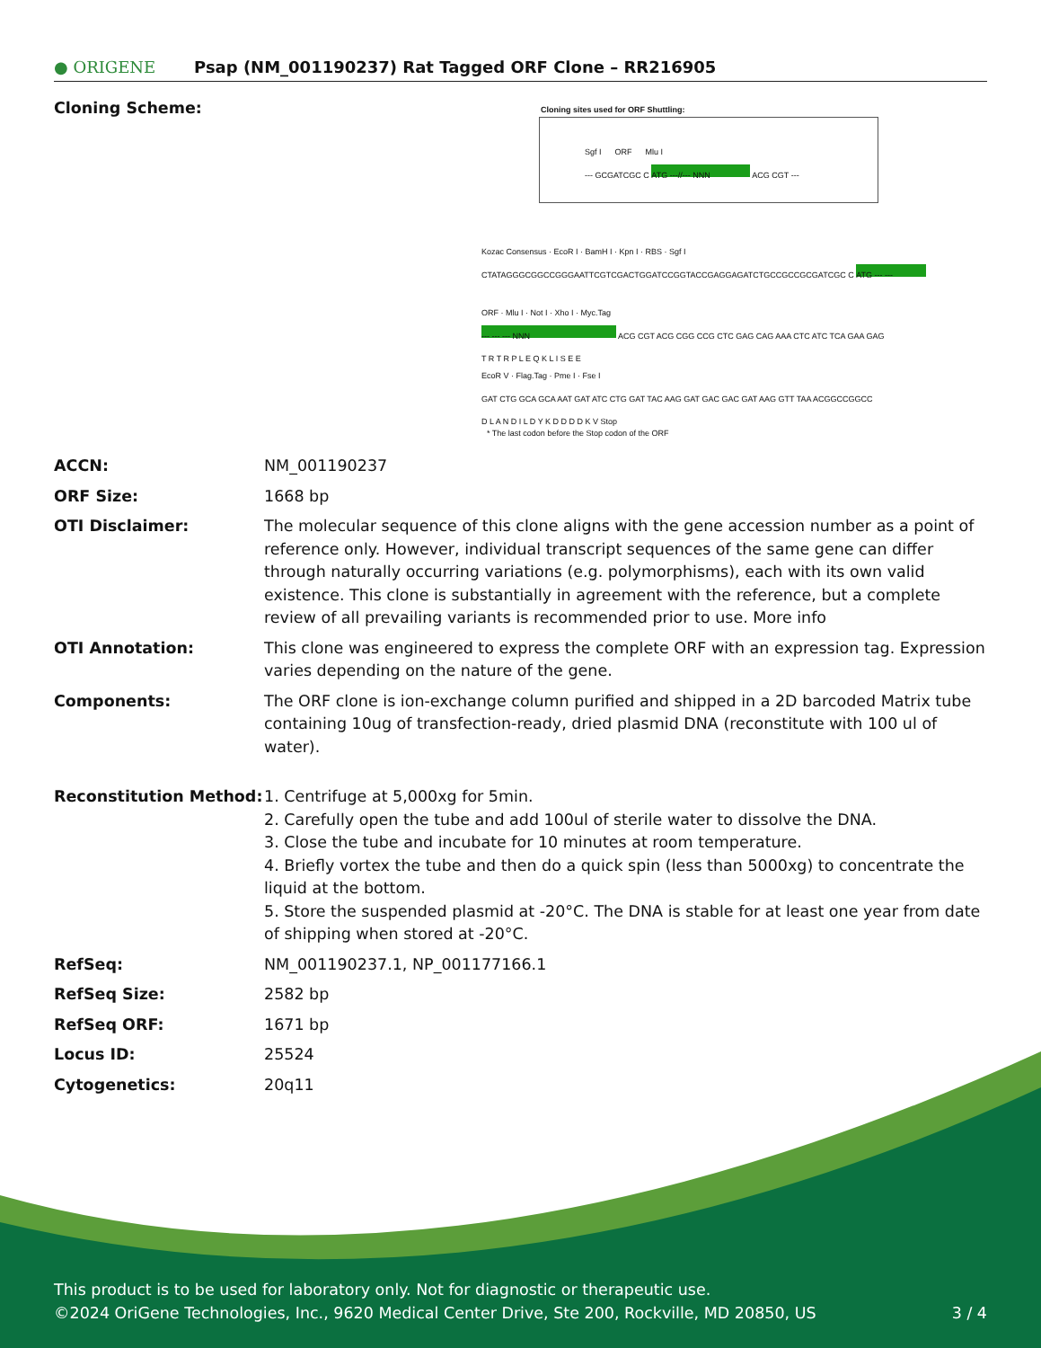● ORIGENE
Psap (NM_001190237) Rat Tagged ORF Clone – RR216905
| Cloning Scheme: | Cloning sites used for ORF Shuttling: Sgf I ORF Mlu I --- GCGATCGC C ATG ---//--- NNN ACG CGT --- Kozac Consensus · EcoR I · BamH I · Kpn I · RBS · Sgf I CTATAGGGCGGCCGGGAATTCGTCGACTGGATCCGGTACCGAGGAGATCTGCCGCCGCGATCGC C ATG --- --- ORF · Mlu I · Not I · Xho I · Myc.Tag --- --- --- NNN ACG CGT ACG CGG CCG CTC GAG CAG AAA CTC ATC TCA GAA GAG T R T R P L E Q K L I S E E EcoR V · Flag.Tag · Pme I · Fse I GAT CTG GCA GCA AAT GAT ATC CTG GAT TAC AAG GAT GAC GAC GAT AAG GTT TAA ACGGCCGGCC D L A N D I L D Y K D D D D K V Stop * The last codon before the Stop codon of the ORF |
| ACCN: | NM_001190237 |
| ORF Size: | 1668 bp |
| OTI Disclaimer: | The molecular sequence of this clone aligns with the gene accession number as a point of reference only. However, individual transcript sequences of the same gene can differ through naturally occurring variations (e.g. polymorphisms), each with its own valid existence. This clone is substantially in agreement with the reference, but a complete review of all prevailing variants is recommended prior to use. More info |
| OTI Annotation: | This clone was engineered to express the complete ORF with an expression tag. Expression varies depending on the nature of the gene. |
| Components: | The ORF clone is ion-exchange column purified and shipped in a 2D barcoded Matrix tube containing 10ug of transfection-ready, dried plasmid DNA (reconstitute with 100 ul of water). |
| Reconstitution Method: | 1. Centrifuge at 5,000xg for 5min. 2. Carefully open the tube and add 100ul of sterile water to dissolve the DNA. 3. Close the tube and incubate for 10 minutes at room temperature. 4. Briefly vortex the tube and then do a quick spin (less than 5000xg) to concentrate the liquid at the bottom. 5. Store the suspended plasmid at -20°C. The DNA is stable for at least one year from date of shipping when stored at -20°C. |
| RefSeq: | NM_001190237.1 , NP_001177166.1 |
| RefSeq Size: | 2582 bp |
| RefSeq ORF: | 1671 bp |
| Locus ID: | 25524 |
| Cytogenetics: | 20q11 |
This product is to be used for laboratory only. Not for diagnostic or therapeutic use.
©2024 OriGene Technologies, Inc., 9620 Medical Center Drive, Ste 200, Rockville, MD 20850, US
3 / 4